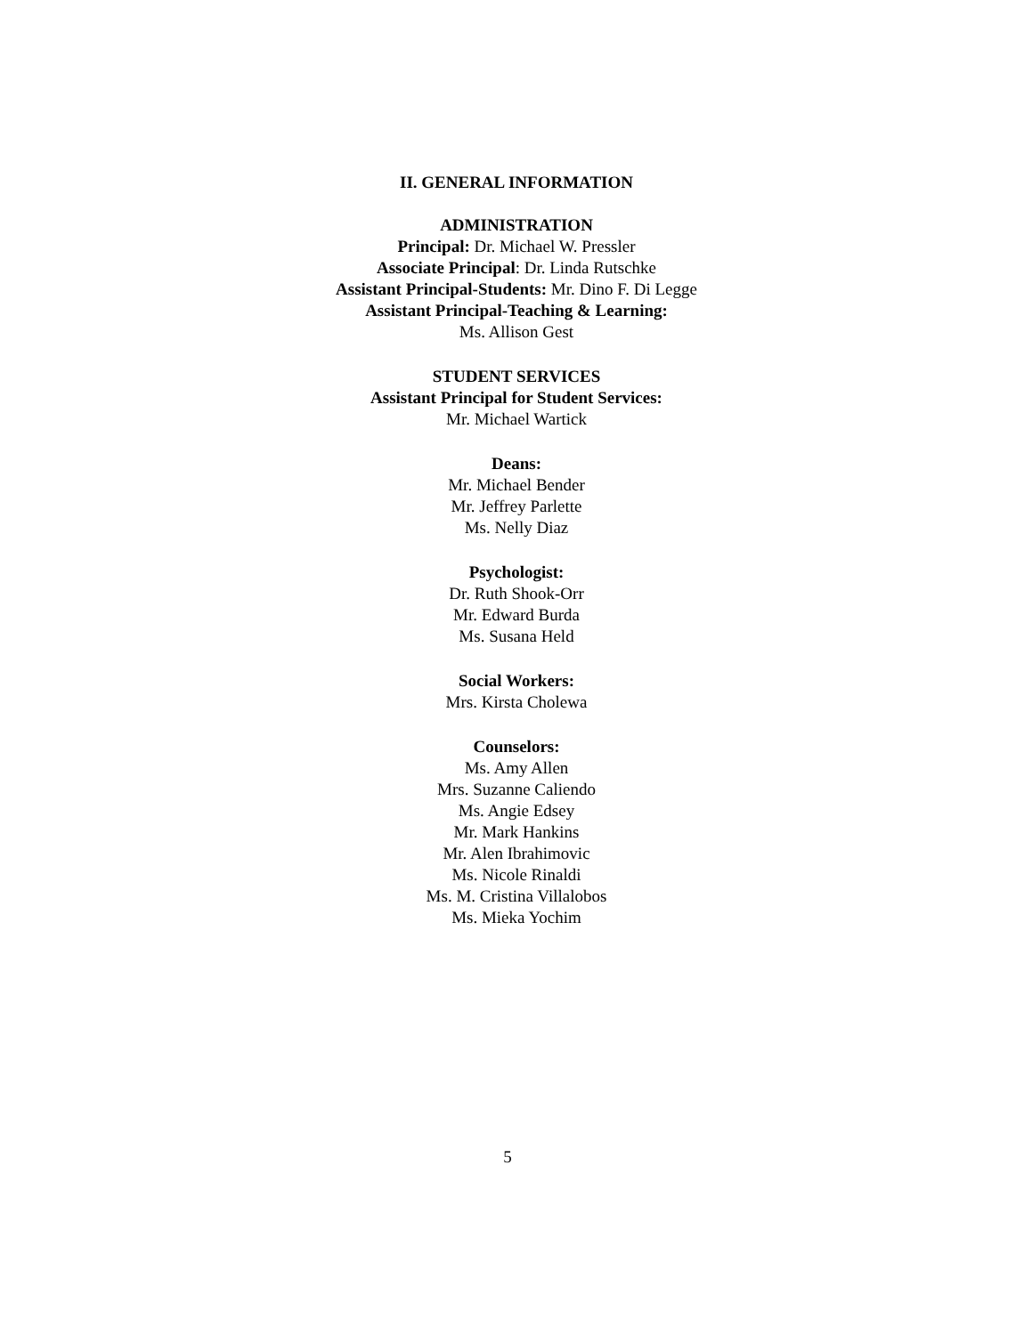II. GENERAL INFORMATION
ADMINISTRATION
Principal: Dr. Michael W. Pressler
Associate Principal: Dr. Linda Rutschke
Assistant Principal-Students: Mr. Dino F. Di Legge
Assistant Principal-Teaching & Learning:
Ms. Allison Gest
STUDENT SERVICES
Assistant Principal for Student Services:
Mr. Michael Wartick
Deans:
Mr. Michael Bender
Mr. Jeffrey Parlette
Ms. Nelly Diaz
Psychologist:
Dr. Ruth Shook-Orr
Mr. Edward Burda
Ms. Susana Held
Social Workers:
Mrs. Kirsta Cholewa
Counselors:
Ms. Amy Allen
Mrs. Suzanne Caliendo
Ms. Angie Edsey
Mr. Mark Hankins
Mr. Alen Ibrahimovic
Ms. Nicole Rinaldi
Ms. M. Cristina Villalobos
Ms. Mieka Yochim
5